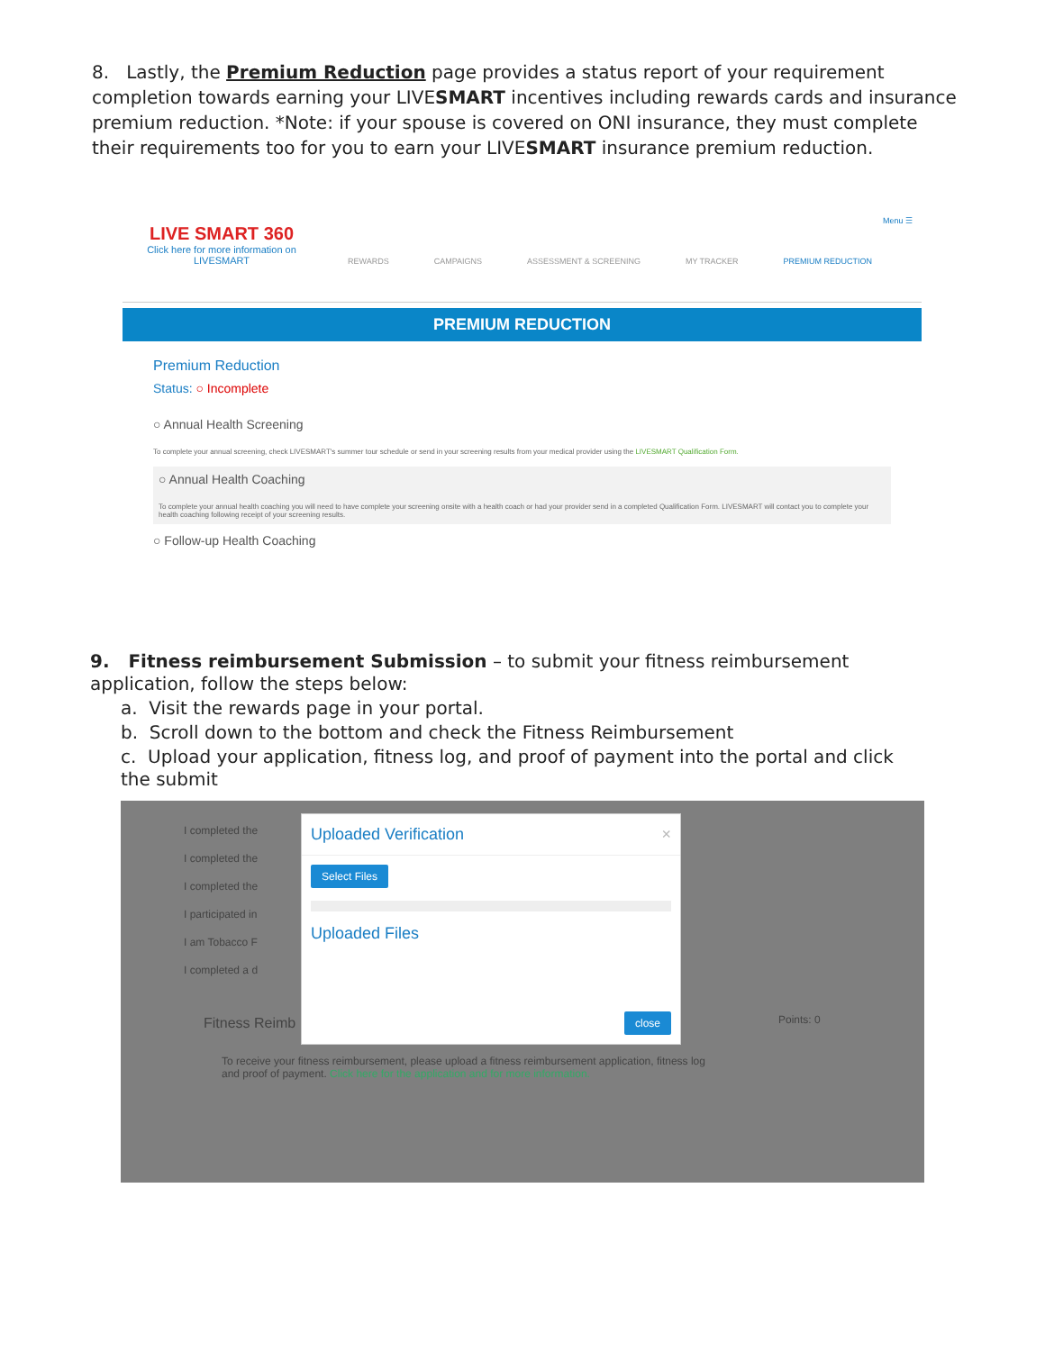8. Lastly, the Premium Reduction page provides a status report of your requirement completion towards earning your LIVESMART incentives including rewards cards and insurance premium reduction. *Note: if your spouse is covered on ONI insurance, they must complete their requirements too for you to earn your LIVESMART insurance premium reduction.
LIVE SMART 360
Click here for more information on LIVESMART
REWARDS CAMPAIGNS ASSESSMENT & SCREENING MY TRACKER PREMIUM REDUCTION
Menu ☰
PREMIUM REDUCTION
Premium Reduction
Status: ○ Incomplete
○ Annual Health Screening
To complete your annual screening, check LIVESMART's summer tour schedule or send in your screening results from your medical provider using the LIVESMART Qualification Form.
○ Annual Health Coaching
To complete your annual health coaching you will need to have complete your screening onsite with a health coach or had your provider send in a completed Qualification Form. LIVESMART will contact you to complete your health coaching following receipt of your screening results.
○ Follow-up Health Coaching
9. Fitness reimbursement Submission – to submit your fitness reimbursement application, follow the steps below:
a. Visit the rewards page in your portal.
b. Scroll down to the bottom and check the Fitness Reimbursement
c. Upload your application, fitness log, and proof of payment into the portal and click the submit
I completed the
I completed the
I completed the
I participated in
I am Tobacco F
I completed a d
Fitness Reimb Points: 0
To receive your fitness reimbursement, please upload a fitness reimbursement application, fitness log and proof of payment. Click here for the application and for more information.
Uploaded Verification ×
Select Files
Uploaded Files
close